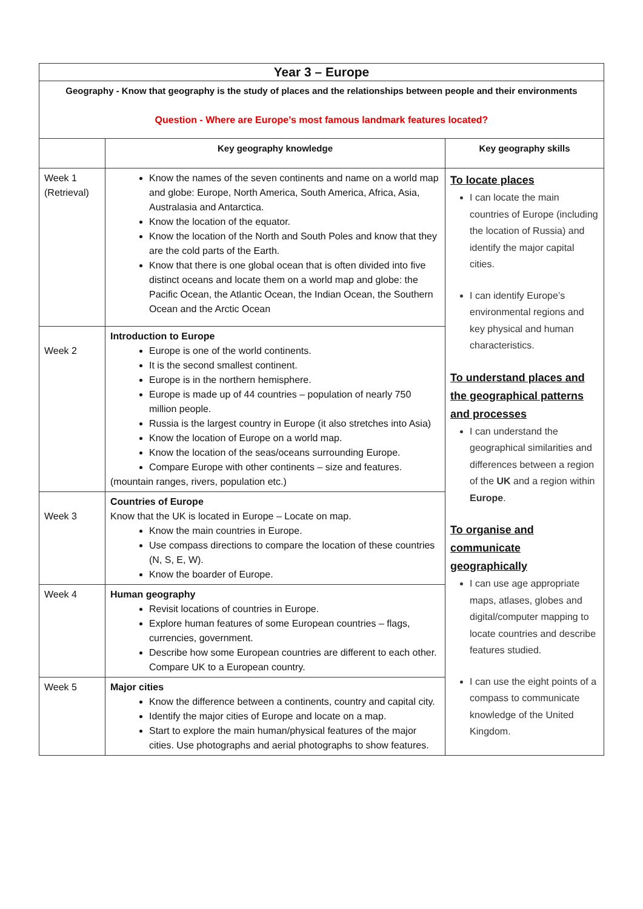| Year 3 – Europe | | |
| Geography - Know that geography is the study of places and the relationships between people and their environments Question - Where are Europe’s most famous landmark features located? | | |
| | Key geography knowledge | Key geography skills |
| Week 1 (Retrieval) | Know the names of the seven continents and name on a world map and globe: Europe, North America, South America, Africa, Asia, Australasia and Antarctica. Know the location of the equator. Know the location of the North and South Poles and know that they are the cold parts of the Earth. Know that there is one global ocean that is often divided into five distinct oceans and locate them on a world map and globe: the Pacific Ocean, the Atlantic Ocean, the Indian Ocean, the Southern Ocean and the Arctic Ocean | To locate places I can locate the main countries of Europe (including the location of Russia) and identify the major capital cities. I can identify Europe’s environmental regions and key physical and human characteristics. To understand places and the geographical patterns and processes I can understand the geographical similarities and differences between a region of the UK and a region within Europe . To organise and communicate geographically I can use age appropriate maps, atlases, globes and digital/computer mapping to locate countries and describe features studied. I can use the eight points of a compass to communicate knowledge of the United Kingdom. |
| Week 2 | Introduction to Europe Europe is one of the world continents. It is the second smallest continent. Europe is in the northern hemisphere. Europe is made up of 44 countries – population of nearly 750 million people. Russia is the largest country in Europe (it also stretches into Asia) Know the location of Europe on a world map. Know the location of the seas/oceans surrounding Europe. Compare Europe with other continents – size and features. (mountain ranges, rivers, population etc.) | |
| Week 3 | Countries of Europe Know that the UK is located in Europe – Locate on map. Know the main countries in Europe. Use compass directions to compare the location of these countries (N, S, E, W). Know the boarder of Europe. | |
| Week 4 | Human geography Revisit locations of countries in Europe. Explore human features of some European countries – flags, currencies, government. Describe how some European countries are different to each other. Compare UK to a European country. | |
| Week 5 | Major cities Know the difference between a continents, country and capital city. Identify the major cities of Europe and locate on a map. Start to explore the main human/physical features of the major cities. Use photographs and aerial photographs to show features. | |